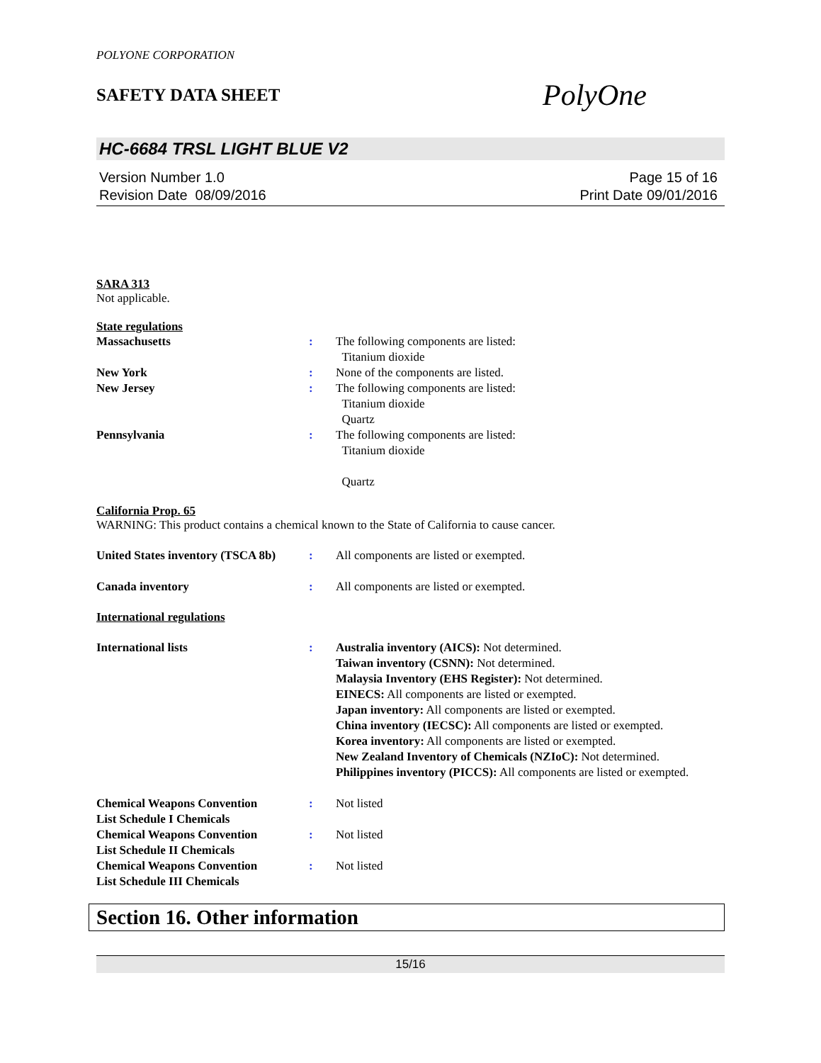POLYONE CORPORATION
SAFETY DATA SHEET PolyOne
HC-6684 TRSL LIGHT BLUE V2
Version Number 1.0
Revision Date 08/09/2016
Page 15 of 16
Print Date 09/01/2016
SARA 313
Not applicable.
State regulations
Massachusetts : The following components are listed:
Titanium dioxide
New York : None of the components are listed.
New Jersey : The following components are listed:
Titanium dioxide
Quartz
Pennsylvania : The following components are listed:
Titanium dioxide
Quartz
California Prop. 65
WARNING: This product contains a chemical known to the State of California to cause cancer.
United States inventory (TSCA 8b)
: All components are listed or exempted.
Canada inventory : All components are listed or exempted.
International regulations
International lists : Australia inventory (AICS): Not determined.
Taiwan inventory (CSNN): Not determined.
Malaysia Inventory (EHS Register): Not determined.
EINECS: All components are listed or exempted.
Japan inventory: All components are listed or exempted.
China inventory (IECSC): All components are listed or exempted.
Korea inventory: All components are listed or exempted.
New Zealand Inventory of Chemicals (NZIoC): Not determined.
Philippines inventory (PICCS): All components are listed or exempted.
Chemical Weapons Convention
List Schedule I Chemicals
: Not listed
Chemical Weapons Convention
List Schedule II Chemicals
: Not listed
Chemical Weapons Convention
List Schedule III Chemicals
: Not listed
Section 16. Other information
15/16